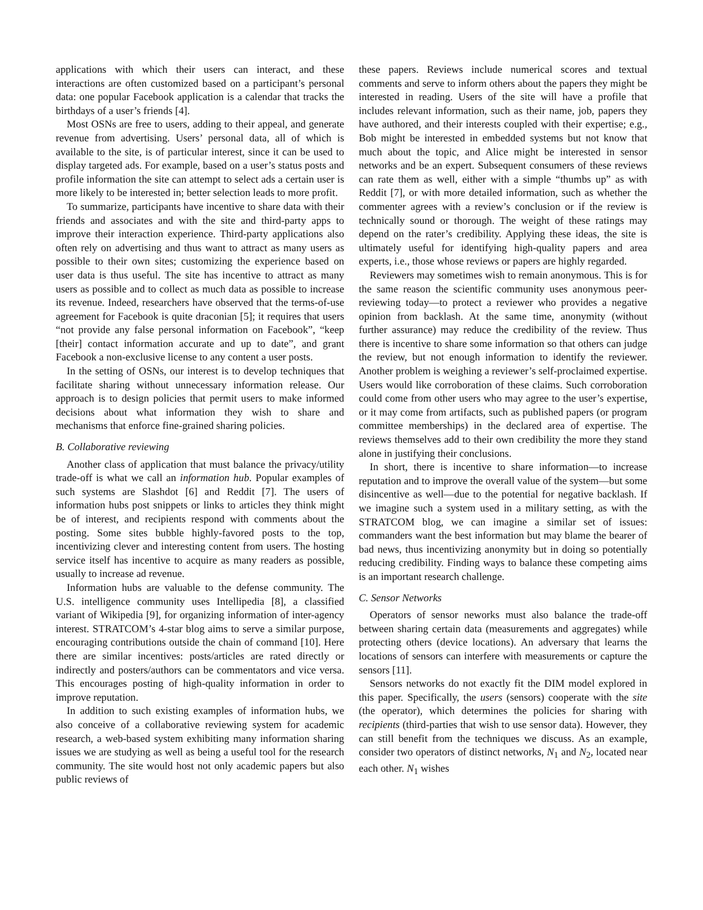applications with which their users can interact, and these interactions are often customized based on a participant’s personal data: one popular Facebook application is a calendar that tracks the birthdays of a user’s friends [4].
Most OSNs are free to users, adding to their appeal, and generate revenue from advertising. Users’ personal data, all of which is available to the site, is of particular interest, since it can be used to display targeted ads. For example, based on a user’s status posts and profile information the site can attempt to select ads a certain user is more likely to be interested in; better selection leads to more profit.
To summarize, participants have incentive to share data with their friends and associates and with the site and third-party apps to improve their interaction experience. Third-party applications also often rely on advertising and thus want to attract as many users as possible to their own sites; customizing the experience based on user data is thus useful. The site has incentive to attract as many users as possible and to collect as much data as possible to increase its revenue. Indeed, researchers have observed that the terms-of-use agreement for Facebook is quite draconian [5]; it requires that users “not provide any false personal information on Facebook”, “keep [their] contact information accurate and up to date”, and grant Facebook a non-exclusive license to any content a user posts.
In the setting of OSNs, our interest is to develop techniques that facilitate sharing without unnecessary information release. Our approach is to design policies that permit users to make informed decisions about what information they wish to share and mechanisms that enforce fine-grained sharing policies.
B. Collaborative reviewing
Another class of application that must balance the privacy/utility trade-off is what we call an information hub. Popular examples of such systems are Slashdot [6] and Reddit [7]. The users of information hubs post snippets or links to articles they think might be of interest, and recipients respond with comments about the posting. Some sites bubble highly-favored posts to the top, incentivizing clever and interesting content from users. The hosting service itself has incentive to acquire as many readers as possible, usually to increase ad revenue.
Information hubs are valuable to the defense community. The U.S. intelligence community uses Intellipedia [8], a classified variant of Wikipedia [9], for organizing information of inter-agency interest. STRATCOM’s 4-star blog aims to serve a similar purpose, encouraging contributions outside the chain of command [10]. Here there are similar incentives: posts/articles are rated directly or indirectly and posters/authors can be commentators and vice versa. This encourages posting of high-quality information in order to improve reputation.
In addition to such existing examples of information hubs, we also conceive of a collaborative reviewing system for academic research, a web-based system exhibiting many information sharing issues we are studying as well as being a useful tool for the research community. The site would host not only academic papers but also public reviews of
these papers. Reviews include numerical scores and textual comments and serve to inform others about the papers they might be interested in reading. Users of the site will have a profile that includes relevant information, such as their name, job, papers they have authored, and their interests coupled with their expertise; e.g., Bob might be interested in embedded systems but not know that much about the topic, and Alice might be interested in sensor networks and be an expert. Subsequent consumers of these reviews can rate them as well, either with a simple “thumbs up” as with Reddit [7], or with more detailed information, such as whether the commenter agrees with a review’s conclusion or if the review is technically sound or thorough. The weight of these ratings may depend on the rater’s credibility. Applying these ideas, the site is ultimately useful for identifying high-quality papers and area experts, i.e., those whose reviews or papers are highly regarded.
Reviewers may sometimes wish to remain anonymous. This is for the same reason the scientific community uses anonymous peer-reviewing today—to protect a reviewer who provides a negative opinion from backlash. At the same time, anonymity (without further assurance) may reduce the credibility of the review. Thus there is incentive to share some information so that others can judge the review, but not enough information to identify the reviewer. Another problem is weighing a reviewer’s self-proclaimed expertise. Users would like corroboration of these claims. Such corroboration could come from other users who may agree to the user’s expertise, or it may come from artifacts, such as published papers (or program committee memberships) in the declared area of expertise. The reviews themselves add to their own credibility the more they stand alone in justifying their conclusions.
In short, there is incentive to share information—to increase reputation and to improve the overall value of the system—but some disincentive as well—due to the potential for negative backlash. If we imagine such a system used in a military setting, as with the STRATCOM blog, we can imagine a similar set of issues: commanders want the best information but may blame the bearer of bad news, thus incentivizing anonymity but in doing so potentially reducing credibility. Finding ways to balance these competing aims is an important research challenge.
C. Sensor Networks
Operators of sensor neworks must also balance the trade-off between sharing certain data (measurements and aggregates) while protecting others (device locations). An adversary that learns the locations of sensors can interfere with measurements or capture the sensors [11].
Sensors networks do not exactly fit the DIM model explored in this paper. Specifically, the users (sensors) cooperate with the site (the operator), which determines the policies for sharing with recipients (third-parties that wish to use sensor data). However, they can still benefit from the techniques we discuss. As an example, consider two operators of distinct networks, N<sub>1</sub> and N<sub>2</sub>, located near each other. N<sub>1</sub> wishes